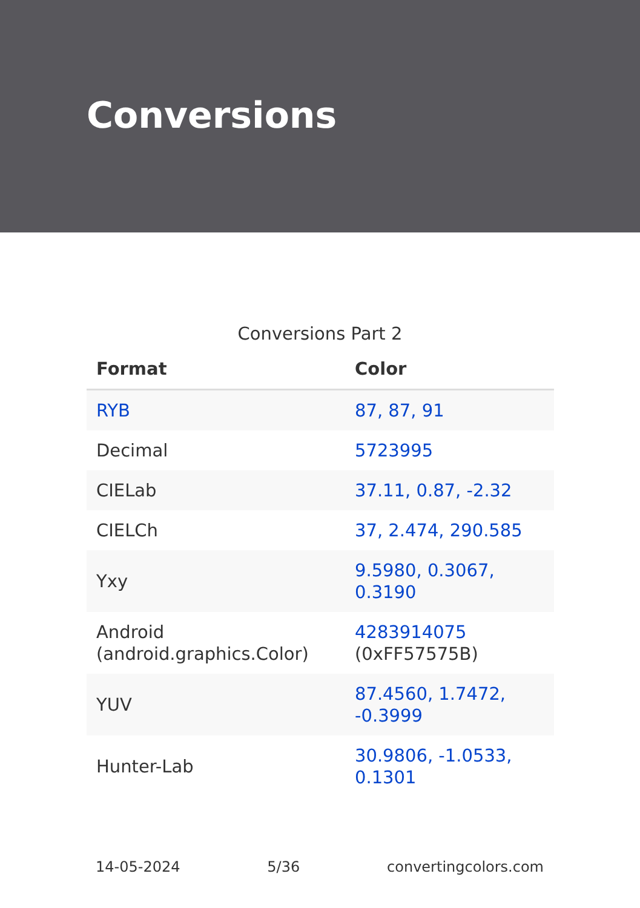Conversions
Conversions Part 2
| Format | Color |
| --- | --- |
| RYB | 87, 87, 91 |
| Decimal | 5723995 |
| CIELab | 37.11, 0.87, -2.32 |
| CIELCh | 37, 2.474, 290.585 |
| Yxy | 9.5980, 0.3067, 0.3190 |
| Android (android.graphics.Color) | 4283914075 (0xFF57575B) |
| YUV | 87.4560, 1.7472, -0.3999 |
| Hunter-Lab | 30.9806, -1.0533, 0.1301 |
14-05-2024 5/36 convertingcolors.com